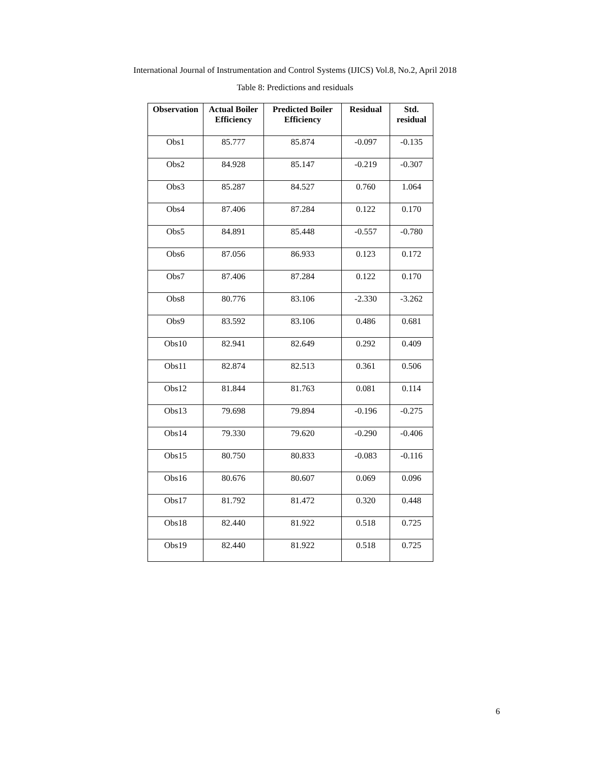International Journal of Instrumentation and Control Systems (IJICS) Vol.8, No.2, April 2018
Table 8: Predictions and residuals
| Observation | Actual Boiler Efficiency | Predicted Boiler Efficiency | Residual | Std. residual |
| --- | --- | --- | --- | --- |
| Obs1 | 85.777 | 85.874 | -0.097 | -0.135 |
| Obs2 | 84.928 | 85.147 | -0.219 | -0.307 |
| Obs3 | 85.287 | 84.527 | 0.760 | 1.064 |
| Obs4 | 87.406 | 87.284 | 0.122 | 0.170 |
| Obs5 | 84.891 | 85.448 | -0.557 | -0.780 |
| Obs6 | 87.056 | 86.933 | 0.123 | 0.172 |
| Obs7 | 87.406 | 87.284 | 0.122 | 0.170 |
| Obs8 | 80.776 | 83.106 | -2.330 | -3.262 |
| Obs9 | 83.592 | 83.106 | 0.486 | 0.681 |
| Obs10 | 82.941 | 82.649 | 0.292 | 0.409 |
| Obs11 | 82.874 | 82.513 | 0.361 | 0.506 |
| Obs12 | 81.844 | 81.763 | 0.081 | 0.114 |
| Obs13 | 79.698 | 79.894 | -0.196 | -0.275 |
| Obs14 | 79.330 | 79.620 | -0.290 | -0.406 |
| Obs15 | 80.750 | 80.833 | -0.083 | -0.116 |
| Obs16 | 80.676 | 80.607 | 0.069 | 0.096 |
| Obs17 | 81.792 | 81.472 | 0.320 | 0.448 |
| Obs18 | 82.440 | 81.922 | 0.518 | 0.725 |
| Obs19 | 82.440 | 81.922 | 0.518 | 0.725 |
6